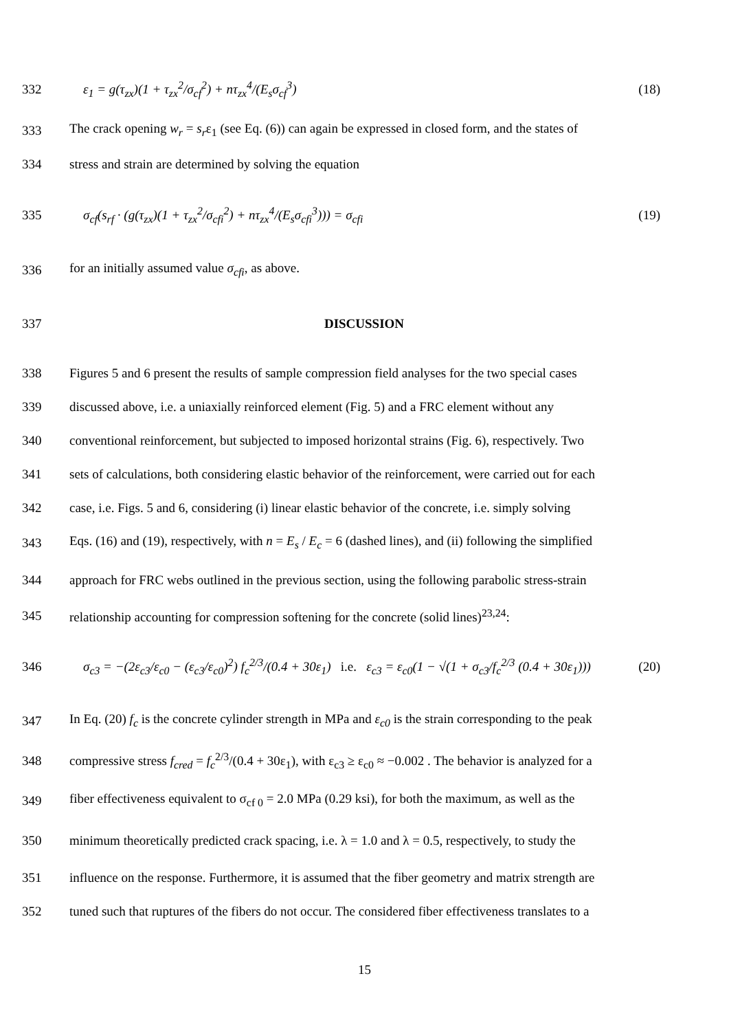332 ε<sub>1</sub> = g(τ<sub>zx</sub>)(1 + τ<sub>zx</sub><sup>2</sup>/σ<sub>cf</sub><sup>2</sup>) + nτ<sub>zx</sub><sup>4</sup>/(E<sub>s</sub>σ<sub>cf</sub><sup>3</sup>) (18)
333
The crack opening w<sub>r</sub> = s<sub>r</sub>ε<sub>1</sub> (see Eq. (6)) can again be expressed in closed form, and the states of
334
stress and strain are determined by solving the equation
335 σ<sub>cf</sub>(s<sub>rf</sub> · (g(τ<sub>zx</sub>)(1 + τ<sub>zx</sub><sup>2</sup>/σ<sub>cfi</sub><sup>2</sup>) + nτ<sub>zx</sub><sup>4</sup>/(E<sub>s</sub>σ<sub>cfi</sub><sup>3</sup>))) = σ<sub>cfi</sub> (19)
336
for an initially assumed value σ<sub>cfi</sub>, as above.
337 DISCUSSION
338
Figures 5 and 6 present the results of sample compression field analyses for the two special cases
339
discussed above, i.e. a uniaxially reinforced element (Fig. 5) and a FRC element without any
340
conventional reinforcement, but subjected to imposed horizontal strains (Fig. 6), respectively. Two
341
sets of calculations, both considering elastic behavior of the reinforcement, were carried out for each
342
case, i.e. Figs. 5 and 6, considering (i) linear elastic behavior of the concrete, i.e. simply solving
343
Eqs. (16) and (19), respectively, with n = E<sub>s</sub> / E<sub>c</sub> = 6 (dashed lines), and (ii) following the simplified
344
approach for FRC webs outlined in the previous section, using the following parabolic stress-strain
345
relationship accounting for compression softening for the concrete (solid lines)<sup>23,24</sup>:
346
σ<sub>c3</sub> = −(2ε<sub>c3</sub>/ε<sub>c0</sub> − (ε<sub>c3</sub>/ε<sub>c0</sub>)<sup>2</sup>) f<sub>c</sub><sup>2/3</sup>/(0.4 + 30ε<sub>1</sub>) i.e. ε<sub>c3</sub> = ε<sub>c0</sub>(1 − √(1 + σ<sub>c3</sub>/f<sub>c</sub><sup>2/3</sup> (0.4 + 30ε<sub>1</sub>)))
(20)
347
In Eq. (20) f<sub>c</sub> is the concrete cylinder strength in MPa and ε<sub>c0</sub> is the strain corresponding to the peak
348
compressive stress f<sub>cred</sub> = f<sub>c</sub><sup>2/3</sup>/(0.4 + 30ε<sub>1</sub>), with ε<sub>c3</sub> ≥ ε<sub>c0</sub> ≈ −0.002 . The behavior is analyzed for a
349
fiber effectiveness equivalent to σ<sub>cf 0</sub> = 2.0 MPa (0.29 ksi), for both the maximum, as well as the
350
minimum theoretically predicted crack spacing, i.e. λ = 1.0 and λ = 0.5, respectively, to study the
351
influence on the response. Furthermore, it is assumed that the fiber geometry and matrix strength are
352
tuned such that ruptures of the fibers do not occur. The considered fiber effectiveness translates to a
15